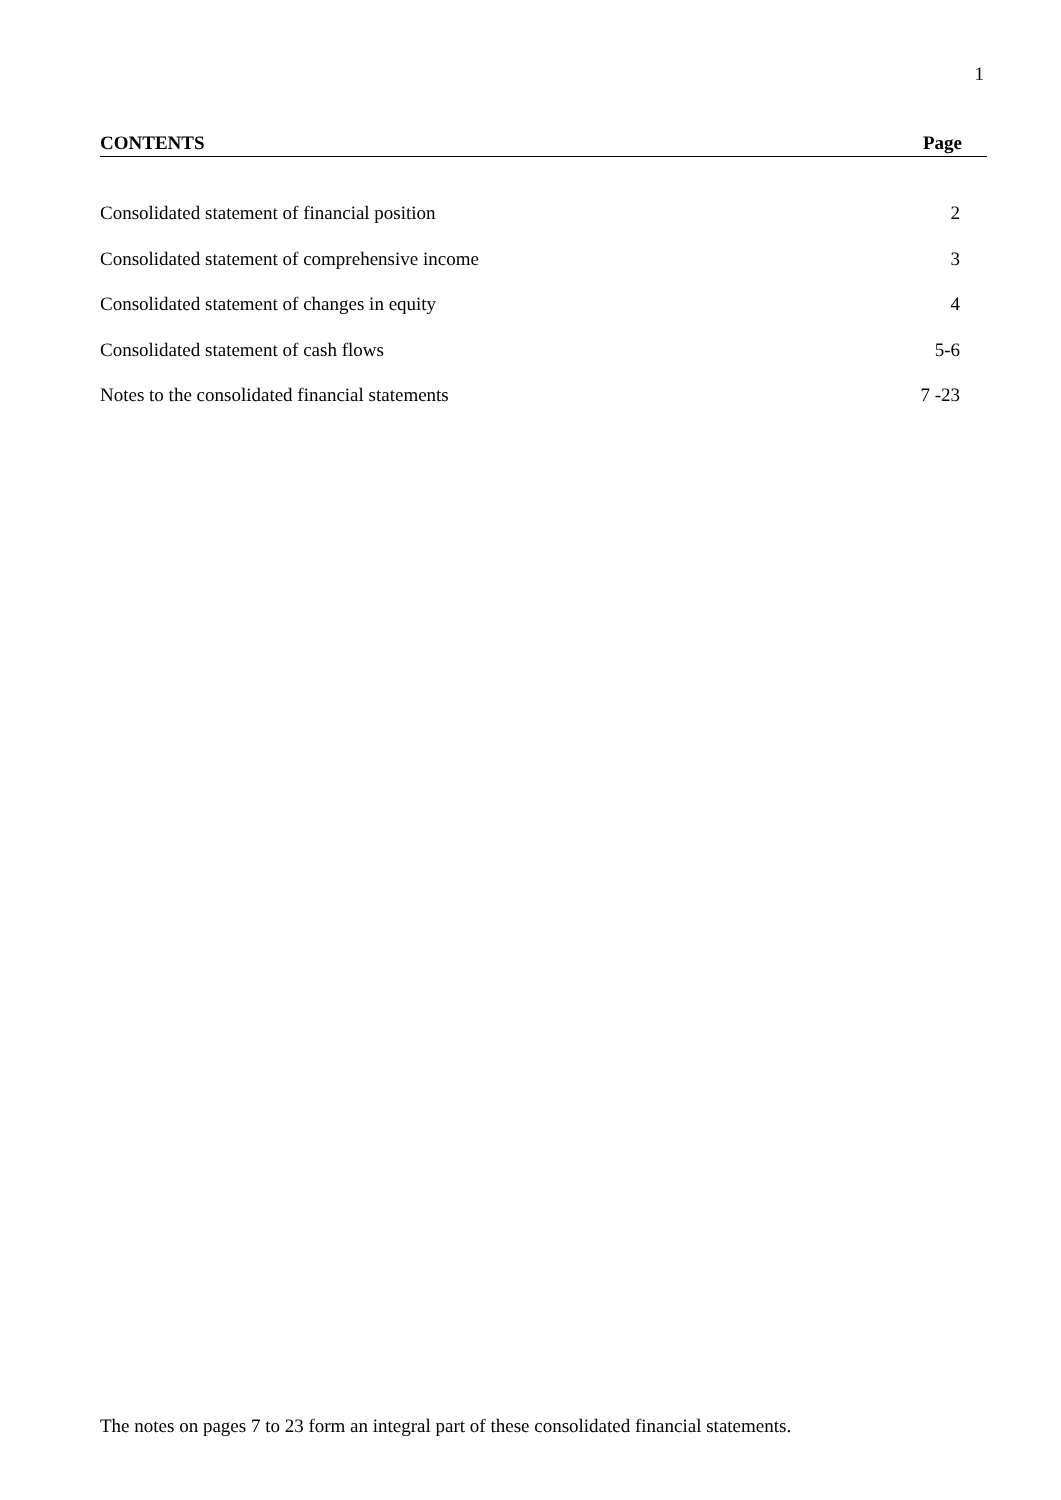1
CONTENTS Page
Consolidated statement of financial position 2
Consolidated statement of comprehensive income 3
Consolidated statement of changes in equity 4
Consolidated statement of cash flows 5-6
Notes to the consolidated financial statements 7 -23
The notes on pages 7 to 23 form an integral part of these consolidated financial statements.